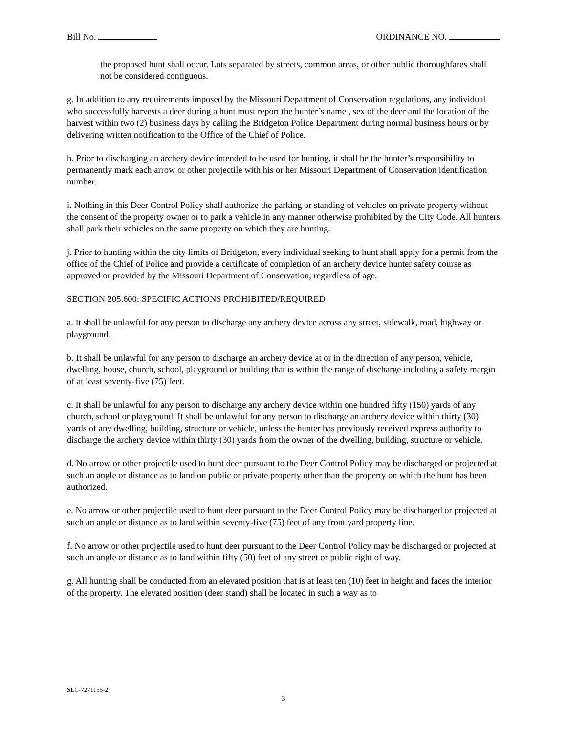Bill No. ORDINANCE NO.
the proposed hunt shall occur. Lots separated by streets, common areas, or other public thoroughfares shall not be considered contiguous.
g. In addition to any requirements imposed by the Missouri Department of Conservation regulations, any individual who successfully harvests a deer during a hunt must report the hunter’s name , sex of the deer and the location of the harvest within two (2) business days by calling the Bridgeton Police Department during normal business hours or by delivering written notification to the Office of the Chief of Police.
h. Prior to discharging an archery device intended to be used for hunting, it shall be the hunter’s responsibility to permanently mark each arrow or other projectile with his or her Missouri Department of Conservation identification number.
i. Nothing in this Deer Control Policy shall authorize the parking or standing of vehicles on private property without the consent of the property owner or to park a vehicle in any manner otherwise prohibited by the City Code. All hunters shall park their vehicles on the same property on which they are hunting.
j. Prior to hunting within the city limits of Bridgeton, every individual seeking to hunt shall apply for a permit from the office of the Chief of Police and provide a certificate of completion of an archery device hunter safety course as approved or provided by the Missouri Department of Conservation, regardless of age.
SECTION 205.600: SPECIFIC ACTIONS PROHIBITED/REQUIRED
a. It shall be unlawful for any person to discharge any archery device across any street, sidewalk, road, highway or playground.
b. It shall be unlawful for any person to discharge an archery device at or in the direction of any person, vehicle, dwelling, house, church, school, playground or building that is within the range of discharge including a safety margin of at least seventy-five (75) feet.
c. It shall be unlawful for any person to discharge any archery device within one hundred fifty (150) yards of any church, school or playground. It shall be unlawful for any person to discharge an archery device within thirty (30) yards of any dwelling, building, structure or vehicle, unless the hunter has previously received express authority to discharge the archery device within thirty (30) yards from the owner of the dwelling, building, structure or vehicle.
d. No arrow or other projectile used to hunt deer pursuant to the Deer Control Policy may be discharged or projected at such an angle or distance as to land on public or private property other than the property on which the hunt has been authorized.
e. No arrow or other projectile used to hunt deer pursuant to the Deer Control Policy may be discharged or projected at such an angle or distance as to land within seventy-five (75) feet of any front yard property line.
f. No arrow or other projectile used to hunt deer pursuant to the Deer Control Policy may be discharged or projected at such an angle or distance as to land within fifty (50) feet of any street or public right of way.
g. All hunting shall be conducted from an elevated position that is at least ten (10) feet in height and faces the interior of the property. The elevated position (deer stand) shall be located in such a way as to
SLC-7271155-2
3